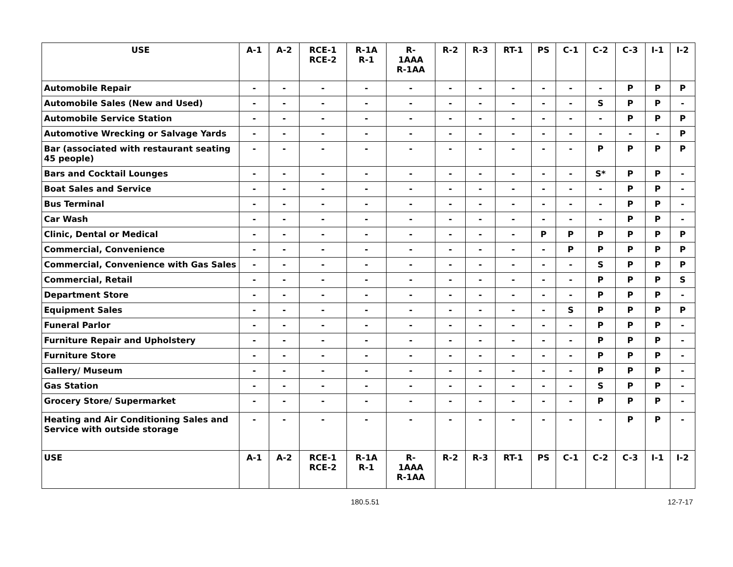| USE | A-1 | A-2 | RCE-1 RCE-2 | R-1A R-1 | R- 1AAA R-1AA | R-2 | R-3 | RT-1 | PS | C-1 | C-2 | C-3 | I-1 | I-2 |
| --- | --- | --- | --- | --- | --- | --- | --- | --- | --- | --- | --- | --- | --- | --- |
| Automobile Repair | - | - | - | - | - | - | - | - | - | - | - | P | P | P |
| Automobile Sales (New and Used) | - | - | - | - | - | - | - | - | - | - | S | P | P | - |
| Automobile Service Station | - | - | - | - | - | - | - | - | - | - | - | P | P | P |
| Automotive Wrecking or Salvage Yards | - | - | - | - | - | - | - | - | - | - | - | - | - | P |
| Bar (associated with restaurant seating 45 people) | - | - | - | - | - | - | - | - | - | - | P | P | P | P |
| Bars and Cocktail Lounges | - | - | - | - | - | - | - | - | - | - | S* | P | P | - |
| Boat Sales and Service | - | - | - | - | - | - | - | - | - | - | - | P | P | - |
| Bus Terminal | - | - | - | - | - | - | - | - | - | - | - | P | P | - |
| Car Wash | - | - | - | - | - | - | - | - | - | - | - | P | P | - |
| Clinic, Dental or Medical | - | - | - | - | - | - | - | - | P | P | P | P | P | P |
| Commercial, Convenience | - | - | - | - | - | - | - | - | - | P | P | P | P | P |
| Commercial, Convenience with Gas Sales | - | - | - | - | - | - | - | - | - | - | S | P | P | P |
| Commercial, Retail | - | - | - | - | - | - | - | - | - | - | P | P | P | S |
| Department Store | - | - | - | - | - | - | - | - | - | - | P | P | P | - |
| Equipment Sales | - | - | - | - | - | - | - | - | - | S | P | P | P | P |
| Funeral Parlor | - | - | - | - | - | - | - | - | - | - | P | P | P | - |
| Furniture Repair and Upholstery | - | - | - | - | - | - | - | - | - | - | P | P | P | - |
| Furniture Store | - | - | - | - | - | - | - | - | - | - | P | P | P | - |
| Gallery/ Museum | - | - | - | - | - | - | - | - | - | - | P | P | P | - |
| Gas Station | - | - | - | - | - | - | - | - | - | - | S | P | P | - |
| Grocery Store/ Supermarket | - | - | - | - | - | - | - | - | - | - | P | P | P | - |
| Heating and Air Conditioning Sales and Service with outside storage | - | - | - | - | - | - | - | - | - | - | - | P | P | - |
| USE | A-1 | A-2 | RCE-1 RCE-2 | R-1A R-1 | R- 1AAA R-1AA | R-2 | R-3 | RT-1 | PS | C-1 | C-2 | C-3 | I-1 | I-2 |
180.5.51 12-7-17